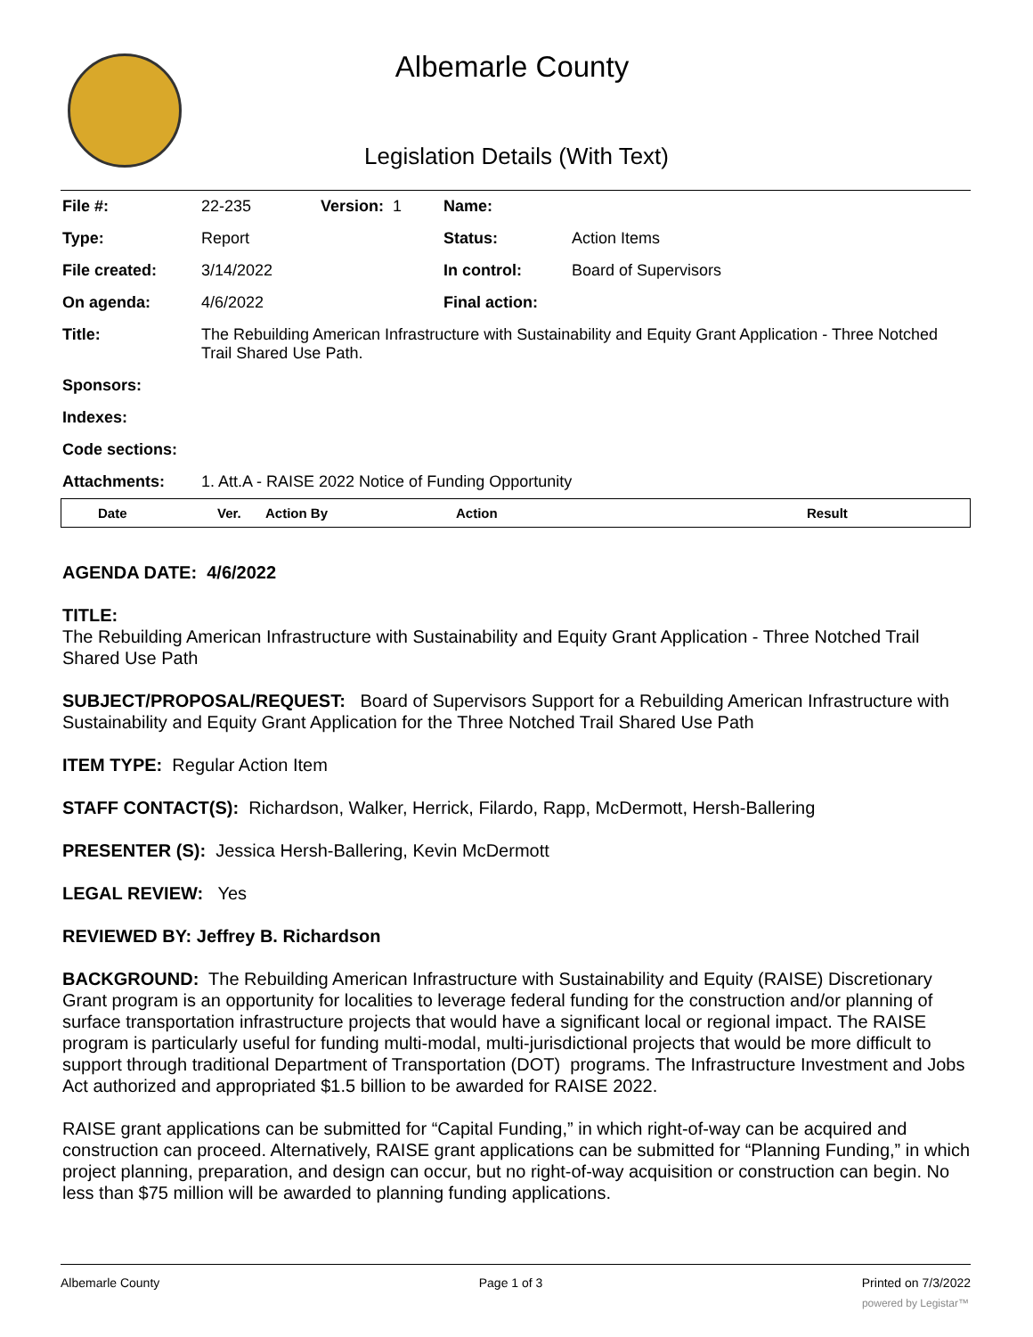Albemarle County
Legislation Details (With Text)
| File #: | 22-235 | Version: 1 | Name: | |
| Type: | Report | | Status: | Action Items |
| File created: | 3/14/2022 | | In control: | Board of Supervisors |
| On agenda: | 4/6/2022 | | Final action: | |
| Title: | The Rebuilding American Infrastructure with Sustainability and Equity Grant Application - Three Notched Trail Shared Use Path. | | | |
| Sponsors: | | | | |
| Indexes: | | | | |
| Code sections: | | | | |
| Attachments: | 1. Att.A - RAISE 2022 Notice of Funding Opportunity | | | |
| | Date | Ver. | Action By | Action | Result |
| --- | --- | --- | --- | --- | --- |
AGENDA DATE: 4/6/2022
TITLE:
The Rebuilding American Infrastructure with Sustainability and Equity Grant Application - Three Notched Trail Shared Use Path
SUBJECT/PROPOSAL/REQUEST: Board of Supervisors Support for a Rebuilding American Infrastructure with Sustainability and Equity Grant Application for the Three Notched Trail Shared Use Path
ITEM TYPE: Regular Action Item
STAFF CONTACT(S): Richardson, Walker, Herrick, Filardo, Rapp, McDermott, Hersh-Ballering
PRESENTER (S): Jessica Hersh-Ballering, Kevin McDermott
LEGAL REVIEW: Yes
REVIEWED BY: Jeffrey B. Richardson
BACKGROUND: The Rebuilding American Infrastructure with Sustainability and Equity (RAISE) Discretionary Grant program is an opportunity for localities to leverage federal funding for the construction and/or planning of surface transportation infrastructure projects that would have a significant local or regional impact. The RAISE program is particularly useful for funding multi-modal, multi-jurisdictional projects that would be more difficult to support through traditional Department of Transportation (DOT) programs. The Infrastructure Investment and Jobs Act authorized and appropriated $1.5 billion to be awarded for RAISE 2022.
RAISE grant applications can be submitted for “Capital Funding,” in which right-of-way can be acquired and construction can proceed. Alternatively, RAISE grant applications can be submitted for “Planning Funding,” in which project planning, preparation, and design can occur, but no right-of-way acquisition or construction can begin. No less than $75 million will be awarded to planning funding applications.
Albemarle County Page 1 of 3 Printed on 7/3/2022
powered by Legistar™